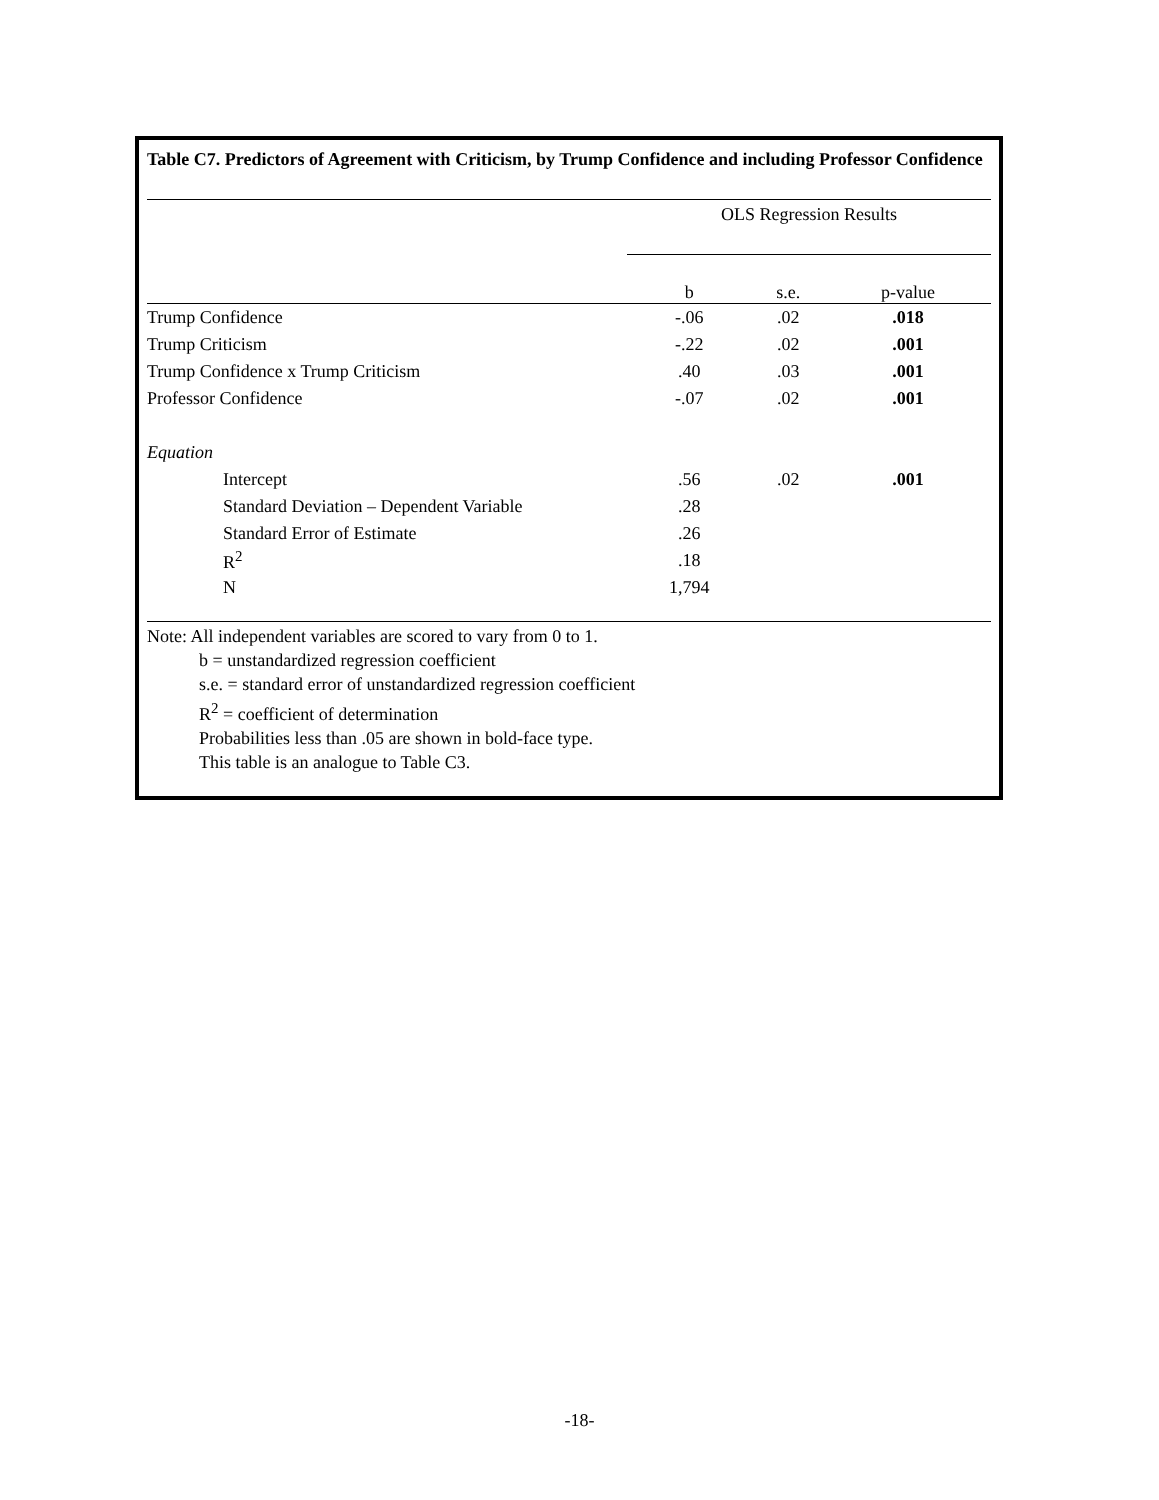Table C7. Predictors of Agreement with Criticism, by Trump Confidence and including Professor Confidence
| | OLS Regression Results | | |
| --- | --- | --- | --- |
| | b | s.e. | p-value |
| Trump Confidence | -.06 | .02 | .018 |
| Trump Criticism | -.22 | .02 | .001 |
| Trump Confidence x Trump Criticism | .40 | .03 | .001 |
| Professor Confidence | -.07 | .02 | .001 |
| Equation | | | |
| Intercept | .56 | .02 | .001 |
| Standard Deviation – Dependent Variable | .28 | | |
| Standard Error of Estimate | .26 | | |
| R<sup>2</sup> | .18 | | |
| N | 1,794 | | |
Note: All independent variables are scored to vary from 0 to 1.
b = unstandardized regression coefficient
s.e. = standard error of unstandardized regression coefficient
R<sup>2</sup> = coefficient of determination
Probabilities less than .05 are shown in bold-face type.
This table is an analogue to Table C3.
-18-